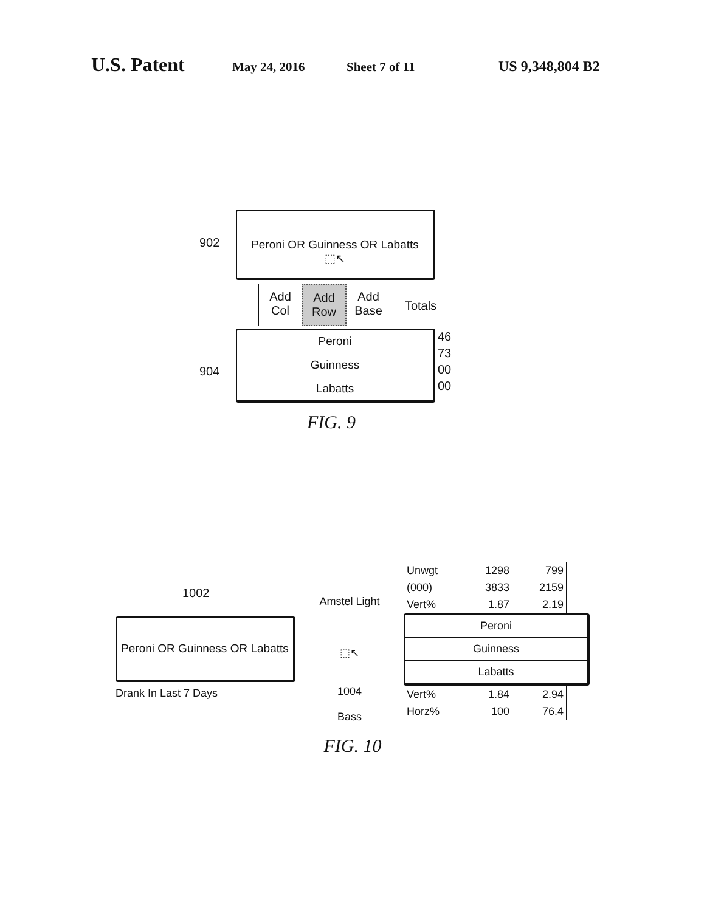U.S. Patent May 24, 2016 Sheet 7 of 11 US 9,348,804 B2
902
Peroni OR Guinness OR Labatts
⬚↖
Add
Col
Add
Row
Add
Base
Totals
904
Peroni
Guinness
Labatts
46
73
00
00
FIG. 9
1002
Peroni OR Guinness OR Labatts
Drank In Last 7 Days
Amstel Light
⬚↖
1004
Bass
| Unwgt | 1298 | 799 |
| (000) | 3833 | 2159 |
| Vert% | 1.87 | 2.19 |
Peroni
Guinness
Labatts
| Vert% | 1.84 | 2.94 |
| Horz% | 100 | 76.4 |
FIG. 10